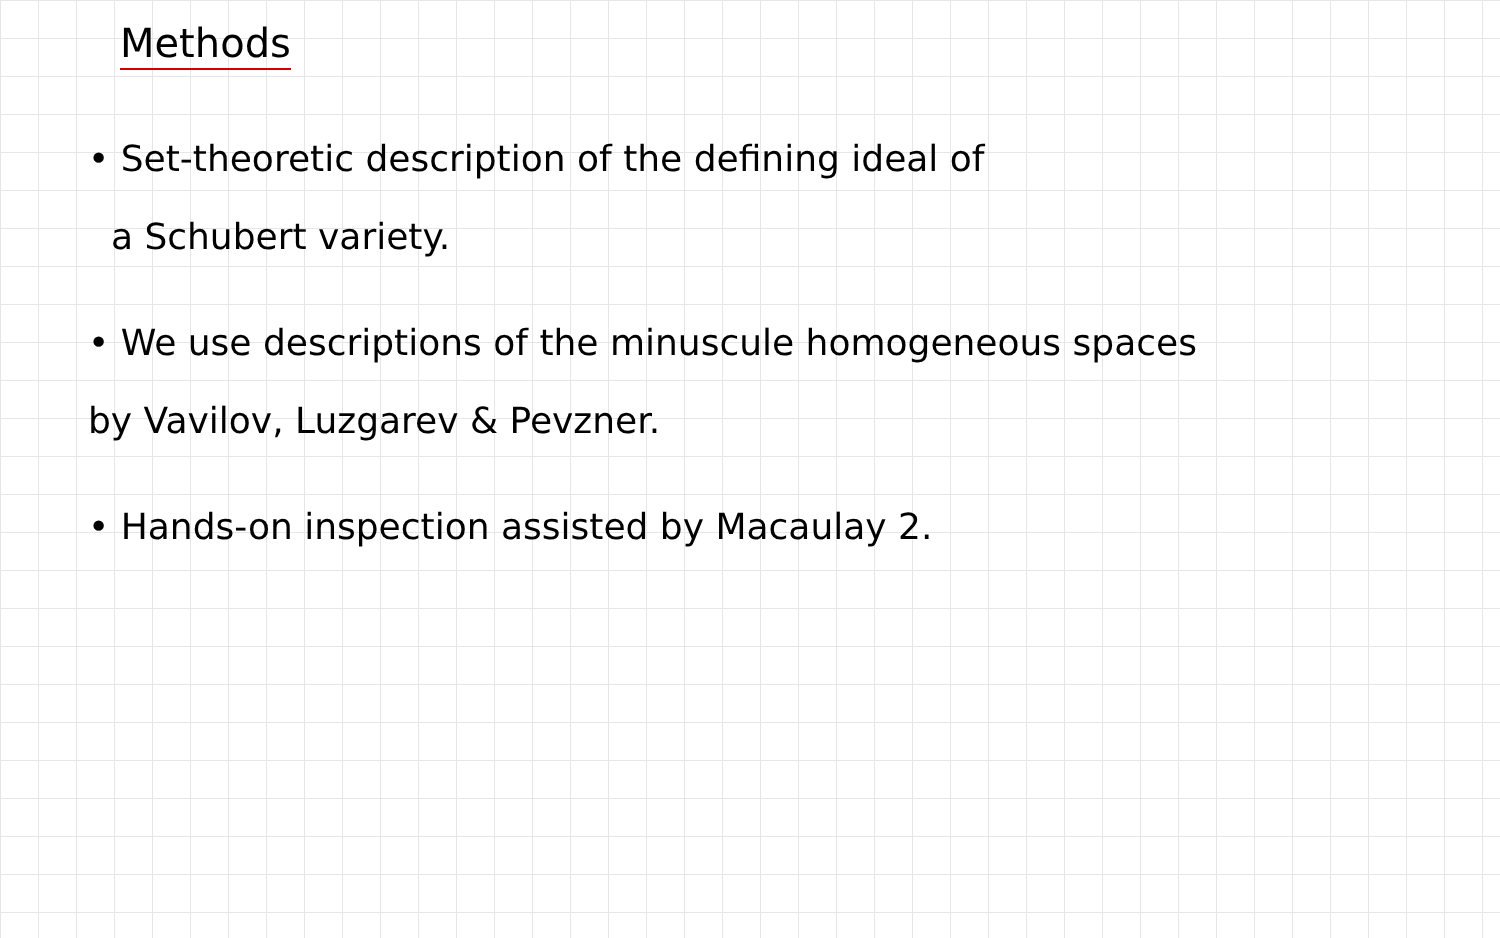Methods
• Set-theoretic description of the defining ideal of
a Schubert variety.
• We use descriptions of the minuscule homogeneous spaces
by Vavilov, Luzgarev & Pevzner.
• Hands-on inspection assisted by Macaulay 2.